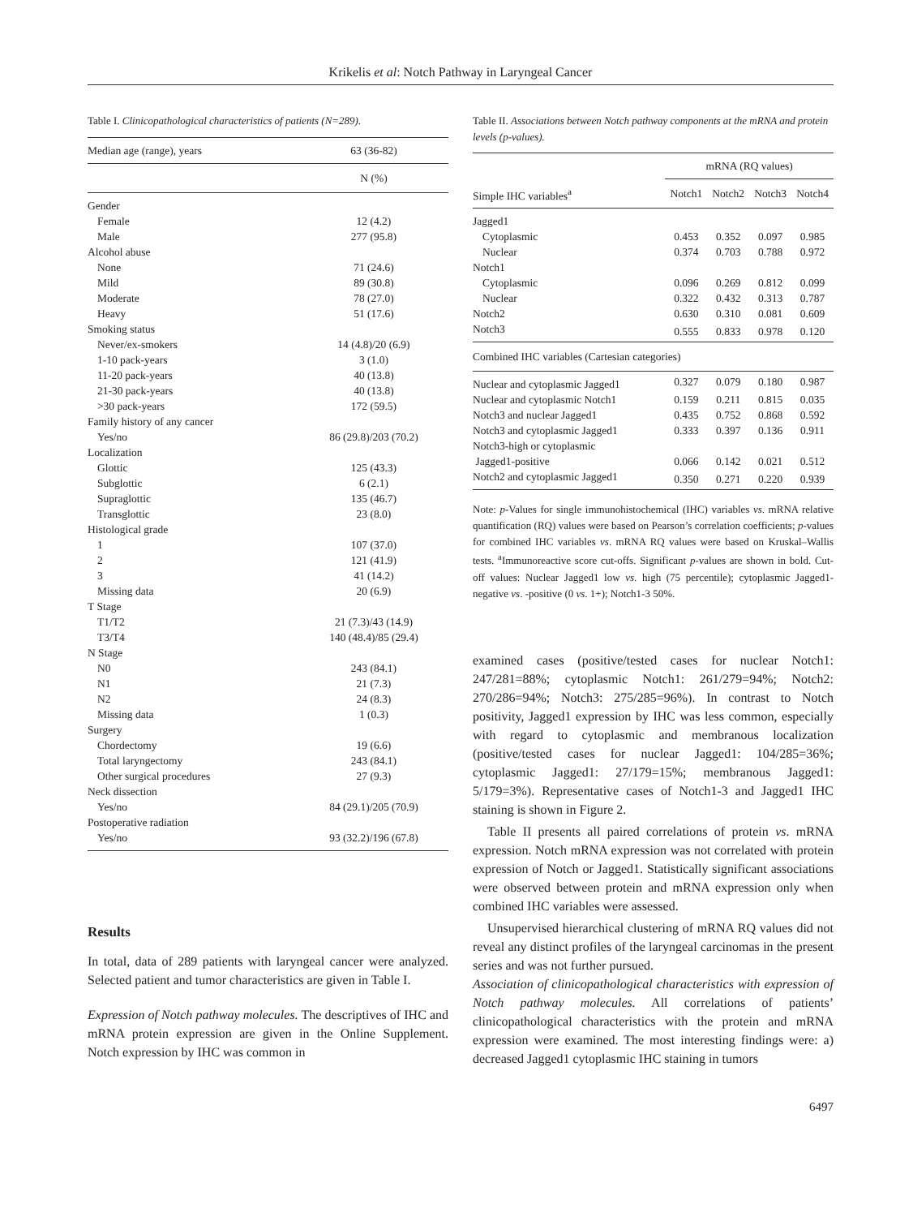Krikelis et al: Notch Pathway in Laryngeal Cancer
Table I. Clinicopathological characteristics of patients (N=289).
| Median age (range), years | 63 (36-82) |
| | N (%) |
| Gender | |
| Female | 12 (4.2) |
| Male | 277 (95.8) |
| Alcohol abuse | |
| None | 71 (24.6) |
| Mild | 89 (30.8) |
| Moderate | 78 (27.0) |
| Heavy | 51 (17.6) |
| Smoking status | |
| Never/ex-smokers | 14 (4.8)/20 (6.9) |
| 1-10 pack-years | 3 (1.0) |
| 11-20 pack-years | 40 (13.8) |
| 21-30 pack-years | 40 (13.8) |
| >30 pack-years | 172 (59.5) |
| Family history of any cancer | |
| Yes/no | 86 (29.8)/203 (70.2) |
| Localization | |
| Glottic | 125 (43.3) |
| Subglottic | 6 (2.1) |
| Supraglottic | 135 (46.7) |
| Transglottic | 23 (8.0) |
| Histological grade | |
| 1 | 107 (37.0) |
| 2 | 121 (41.9) |
| 3 | 41 (14.2) |
| Missing data | 20 (6.9) |
| T Stage | |
| T1/T2 | 21 (7.3)/43 (14.9) |
| T3/T4 | 140 (48.4)/85 (29.4) |
| N Stage | |
| N0 | 243 (84.1) |
| N1 | 21 (7.3) |
| N2 | 24 (8.3) |
| Missing data | 1 (0.3) |
| Surgery | |
| Chordectomy | 19 (6.6) |
| Total laryngectomy | 243 (84.1) |
| Other surgical procedures | 27 (9.3) |
| Neck dissection | |
| Yes/no | 84 (29.1)/205 (70.9) |
| Postoperative radiation | |
| Yes/no | 93 (32.2)/196 (67.8) |
Results
In total, data of 289 patients with laryngeal cancer were analyzed. Selected patient and tumor characteristics are given in Table I.
Expression of Notch pathway molecules. The descriptives of IHC and mRNA protein expression are given in the Online Supplement. Notch expression by IHC was common in
Table II. Associations between Notch pathway components at the mRNA and protein levels (p-values).
| | mRNA (RQ values) | | | |
| --- | --- | --- | --- | --- |
| Simple IHC variables<sup>a</sup> | Notch1 | Notch2 | Notch3 | Notch4 |
| Jagged1 | | | | |
| Cytoplasmic | 0.453 | 0.352 | 0.097 | 0.985 |
| Nuclear | 0.374 | 0.703 | 0.788 | 0.972 |
| Notch1 | | | | |
| Cytoplasmic | 0.096 | 0.269 | 0.812 | 0.099 |
| Nuclear | 0.322 | 0.432 | 0.313 | 0.787 |
| Notch2 | 0.630 | 0.310 | 0.081 | 0.609 |
| Notch3 | 0.555 | 0.833 | 0.978 | 0.120 |
| Combined IHC variables (Cartesian categories) | | | | |
| Nuclear and cytoplasmic Jagged1 | 0.327 | 0.079 | 0.180 | 0.987 |
| Nuclear and cytoplasmic Notch1 | 0.159 | 0.211 | 0.815 | 0.035 |
| Notch3 and nuclear Jagged1 | 0.435 | 0.752 | 0.868 | 0.592 |
| Notch3 and cytoplasmic Jagged1 | 0.333 | 0.397 | 0.136 | 0.911 |
| Notch3-high or cytoplasmic | | | | |
| Jagged1-positive | 0.066 | 0.142 | 0.021 | 0.512 |
| Notch2 and cytoplasmic Jagged1 | 0.350 | 0.271 | 0.220 | 0.939 |
Note: p-Values for single immunohistochemical (IHC) variables vs. mRNA relative quantification (RQ) values were based on Pearson’s correlation coefficients; p-values for combined IHC variables vs. mRNA RQ values were based on Kruskal–Wallis tests. <sup>a</sup>Immunoreactive score cut-offs. Significant p-values are shown in bold. Cut-off values: Nuclear Jagged1 low vs. high (75 percentile); cytoplasmic Jagged1-negative vs. -positive (0 vs. 1+); Notch1-3 50%.
examined cases (positive/tested cases for nuclear Notch1: 247/281=88%; cytoplasmic Notch1: 261/279=94%; Notch2: 270/286=94%; Notch3: 275/285=96%). In contrast to Notch positivity, Jagged1 expression by IHC was less common, especially with regard to cytoplasmic and membranous localization (positive/tested cases for nuclear Jagged1: 104/285=36%; cytoplasmic Jagged1: 27/179=15%; membranous Jagged1: 5/179=3%). Representative cases of Notch1-3 and Jagged1 IHC staining is shown in Figure 2.
Table II presents all paired correlations of protein vs. mRNA expression. Notch mRNA expression was not correlated with protein expression of Notch or Jagged1. Statistically significant associations were observed between protein and mRNA expression only when combined IHC variables were assessed.
Unsupervised hierarchical clustering of mRNA RQ values did not reveal any distinct profiles of the laryngeal carcinomas in the present series and was not further pursued.
Association of clinicopathological characteristics with expression of Notch pathway molecules. All correlations of patients’ clinicopathological characteristics with the protein and mRNA expression were examined. The most interesting findings were: a) decreased Jagged1 cytoplasmic IHC staining in tumors
6497